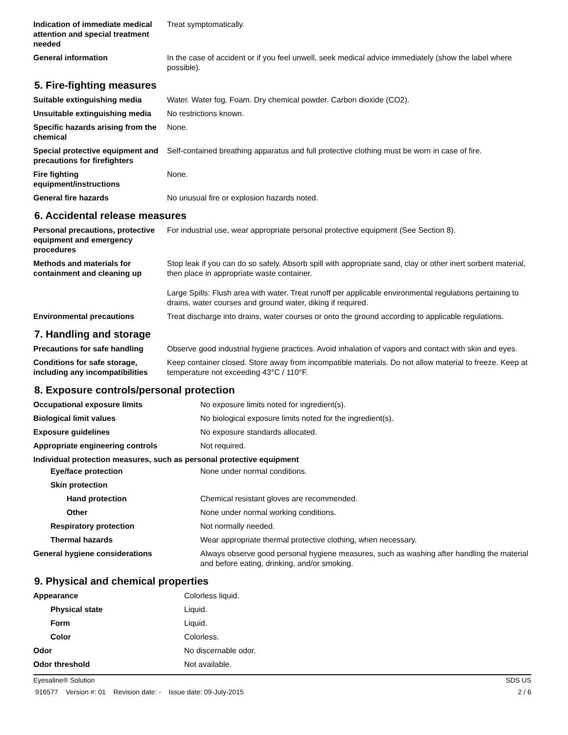| Indication of immediate medical attention and special treatment needed | Treat symptomatically. |
| General information | In the case of accident or if you feel unwell, seek medical advice immediately (show the label where possible). |
5. Fire-fighting measures
| Suitable extinguishing media | Water. Water fog. Foam. Dry chemical powder. Carbon dioxide (CO2). |
| Unsuitable extinguishing media | No restrictions known. |
| Specific hazards arising from the chemical | None. |
| Special protective equipment and precautions for firefighters | Self-contained breathing apparatus and full protective clothing must be worn in case of fire. |
| Fire fighting equipment/instructions | None. |
| General fire hazards | No unusual fire or explosion hazards noted. |
6. Accidental release measures
| Personal precautions, protective equipment and emergency procedures | For industrial use, wear appropriate personal protective equipment (See Section 8). |
| Methods and materials for containment and cleaning up | Stop leak if you can do so safely. Absorb spill with appropriate sand, clay or other inert sorbent material, then place in appropriate waste container. Large Spills: Flush area with water. Treat runoff per applicable environmental regulations pertaining to drains, water courses and ground water, diking if required. |
| Environmental precautions | Treat discharge into drains, water courses or onto the ground according to applicable regulations. |
7. Handling and storage
| Precautions for safe handling | Observe good industrial hygiene practices. Avoid inhalation of vapors and contact with skin and eyes. |
| Conditions for safe storage, including any incompatibilities | Keep container closed. Store away from incompatible materials. Do not allow material to freeze. Keep at temperature not exceeding 43°C / 110°F. |
8. Exposure controls/personal protection
| Occupational exposure limits | No exposure limits noted for ingredient(s). |
| Biological limit values | No biological exposure limits noted for the ingredient(s). |
| Exposure guidelines | No exposure standards allocated. |
| Appropriate engineering controls | Not required. |
| Individual protection measures, such as personal protective equipment | |
| Eye/face protection | None under normal conditions. |
| Skin protection | |
| Hand protection | Chemical resistant gloves are recommended. |
| Other | None under normal working conditions. |
| Respiratory protection | Not normally needed. |
| Thermal hazards | Wear appropriate thermal protective clothing, when necessary. |
| General hygiene considerations | Always observe good personal hygiene measures, such as washing after handling the material and before eating, drinking, and/or smoking. |
9. Physical and chemical properties
| Appearance | Colorless liquid. |
| Physical state | Liquid. |
| Form | Liquid. |
| Color | Colorless. |
| Odor | No discernable odor. |
| Odor threshold | Not available. |
Eyesaline® Solution SDS US
916577 Version #: 01 Revision date: - Issue date: 09-July-2015 2 / 6